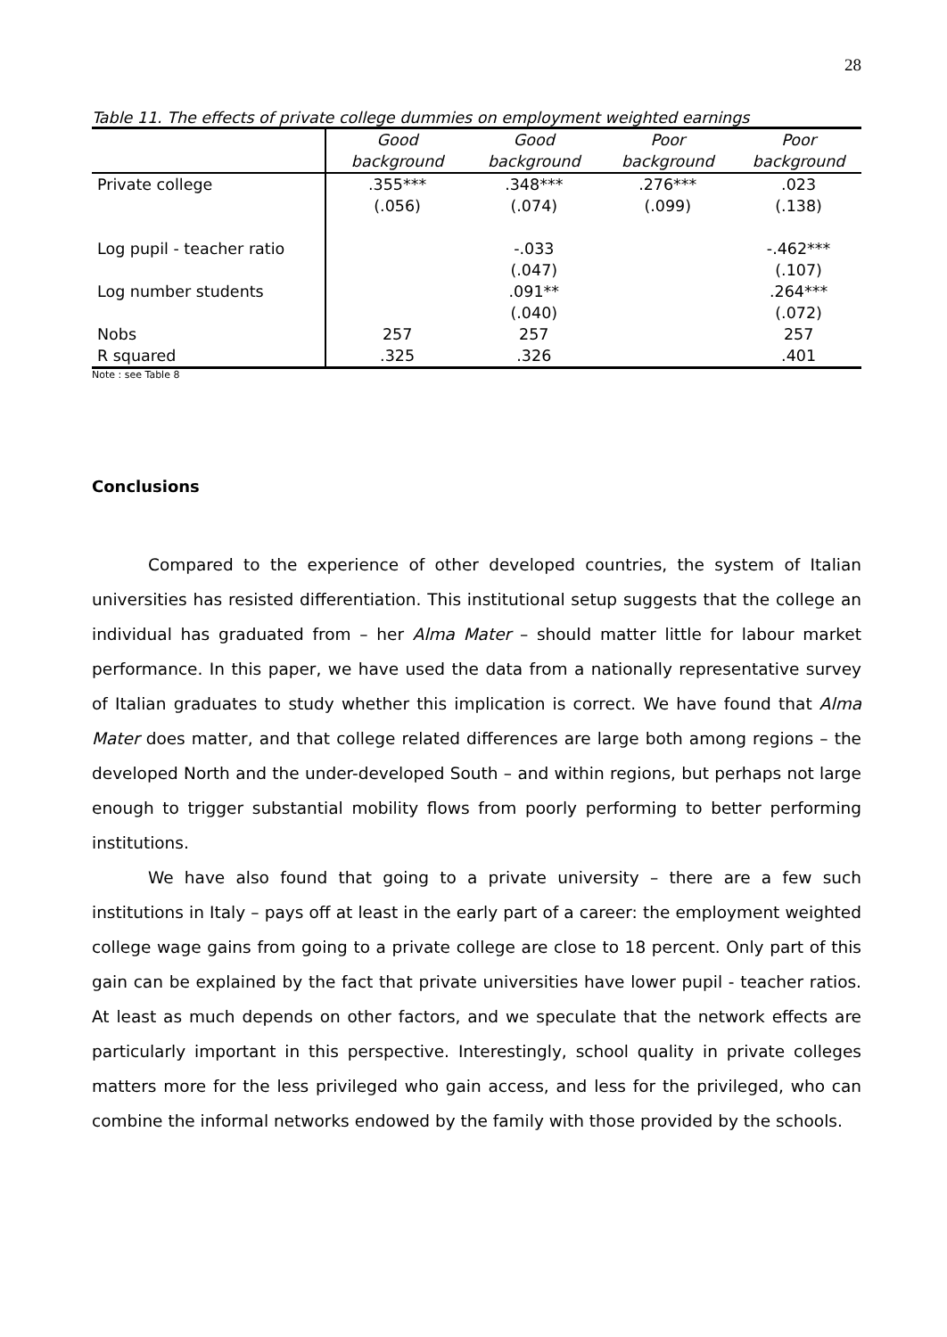28
Table 11. The effects of private college dummies on employment weighted earnings
| | Good background | Good background | Poor background | Poor background |
| --- | --- | --- | --- | --- |
| Private college | .355*** | .348*** | .276*** | .023 |
| | (.056) | (.074) | (.099) | (.138) |
| Log pupil - teacher ratio | | -.033 | | -.462*** |
| | | (.047) | | (.107) |
| Log number students | | .091** | | .264*** |
| | | (.040) | | (.072) |
| Nobs | 257 | 257 | | 257 |
| R squared | .325 | .326 | | .401 |
Note : see Table 8
Conclusions
Compared to the experience of other developed countries, the system of Italian universities has resisted differentiation. This institutional setup suggests that the college an individual has graduated from – her Alma Mater – should matter little for labour market performance. In this paper, we have used the data from a nationally representative survey of Italian graduates to study whether this implication is correct. We have found that Alma Mater does matter, and that college related differences are large both among regions – the developed North and the under-developed South – and within regions, but perhaps not large enough to trigger substantial mobility flows from poorly performing to better performing institutions.
We have also found that going to a private university – there are a few such institutions in Italy – pays off at least in the early part of a career: the employment weighted college wage gains from going to a private college are close to 18 percent. Only part of this gain can be explained by the fact that private universities have lower pupil - teacher ratios. At least as much depends on other factors, and we speculate that the network effects are particularly important in this perspective. Interestingly, school quality in private colleges matters more for the less privileged who gain access, and less for the privileged, who can combine the informal networks endowed by the family with those provided by the schools.